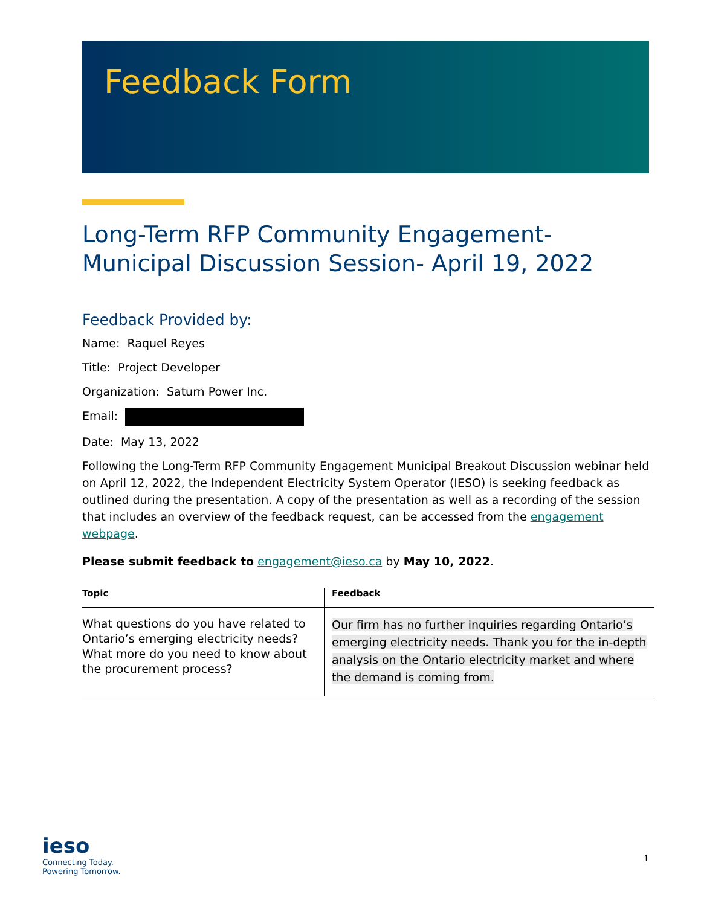Feedback Form
Long-Term RFP Community Engagement-
Municipal Discussion Session- April 19, 2022
Feedback Provided by:
Name: Raquel Reyes
Title: Project Developer
Organization: Saturn Power Inc.
Email:
Date: May 13, 2022
Following the Long-Term RFP Community Engagement Municipal Breakout Discussion webinar held on April 12, 2022, the Independent Electricity System Operator (IESO) is seeking feedback as outlined during the presentation. A copy of the presentation as well as a recording of the session that includes an overview of the feedback request, can be accessed from the engagement webpage.
Please submit feedback to engagement@ieso.ca by May 10, 2022.
| Topic | Feedback |
| --- | --- |
| What questions do you have related to Ontario’s emerging electricity needs? What more do you need to know about the procurement process? | Our firm has no further inquiries regarding Ontario’s emerging electricity needs. Thank you for the in-depth analysis on the Ontario electricity market and where the demand is coming from. |
ieso
Connecting Today.
Powering Tomorrow.
1